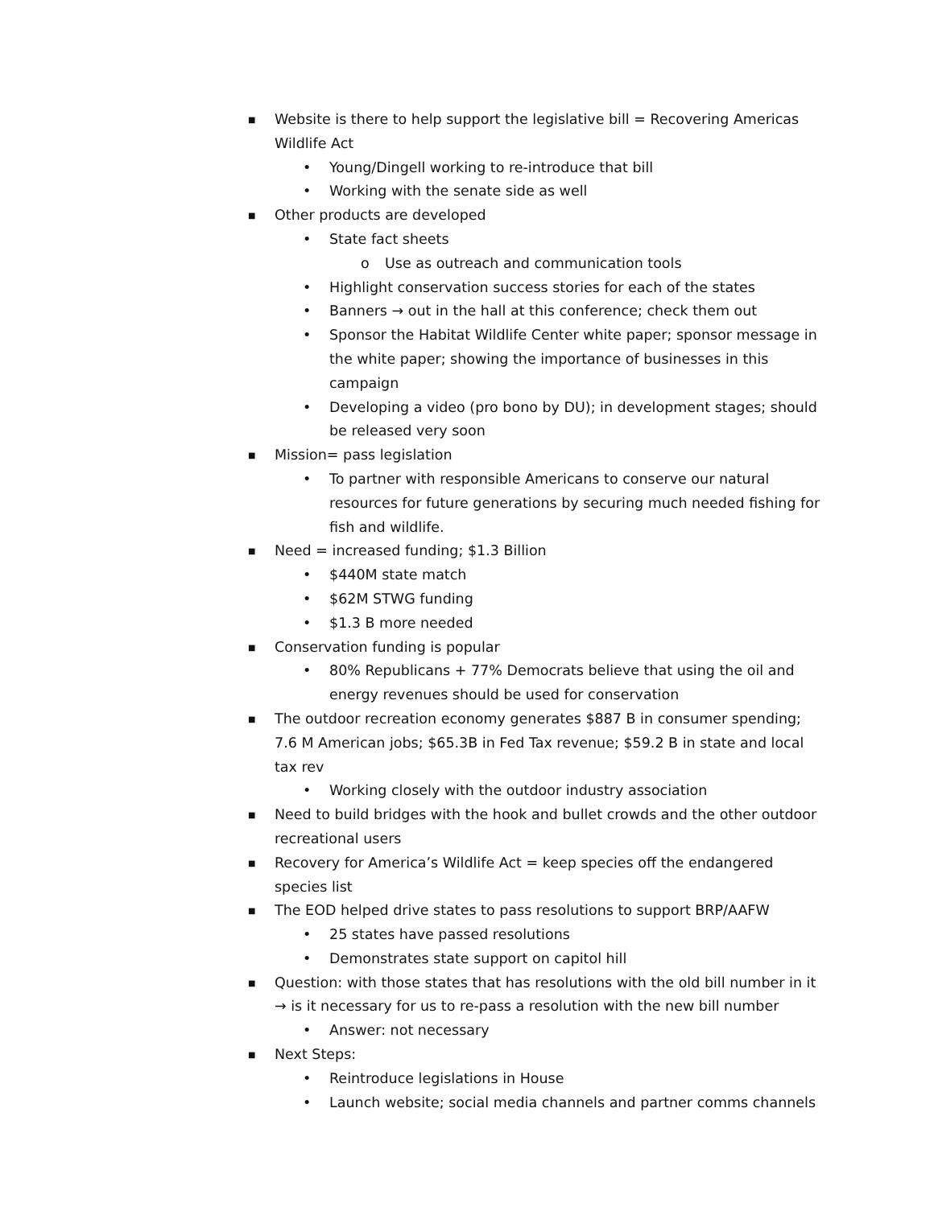■ Website is there to help support the legislative bill = Recovering Americas Wildlife Act
• Young/Dingell working to re-introduce that bill
• Working with the senate side as well
■ Other products are developed
• State fact sheets
o Use as outreach and communication tools
• Highlight conservation success stories for each of the states
• Banners → out in the hall at this conference; check them out
• Sponsor the Habitat Wildlife Center white paper; sponsor message in the white paper; showing the importance of businesses in this campaign
• Developing a video (pro bono by DU); in development stages; should be released very soon
■ Mission= pass legislation
• To partner with responsible Americans to conserve our natural resources for future generations by securing much needed fishing for fish and wildlife.
■ Need = increased funding; $1.3 Billion
• $440M state match
• $62M STWG funding
• $1.3 B more needed
■ Conservation funding is popular
• 80% Republicans + 77% Democrats believe that using the oil and energy revenues should be used for conservation
■ The outdoor recreation economy generates $887 B in consumer spending; 7.6 M American jobs; $65.3B in Fed Tax revenue; $59.2 B in state and local tax rev
• Working closely with the outdoor industry association
■ Need to build bridges with the hook and bullet crowds and the other outdoor recreational users
■ Recovery for America’s Wildlife Act = keep species off the endangered species list
■ The EOD helped drive states to pass resolutions to support BRP/AAFW
• 25 states have passed resolutions
• Demonstrates state support on capitol hill
■ Question: with those states that has resolutions with the old bill number in it → is it necessary for us to re-pass a resolution with the new bill number
• Answer: not necessary
■ Next Steps:
• Reintroduce legislations in House
• Launch website; social media channels and partner comms channels